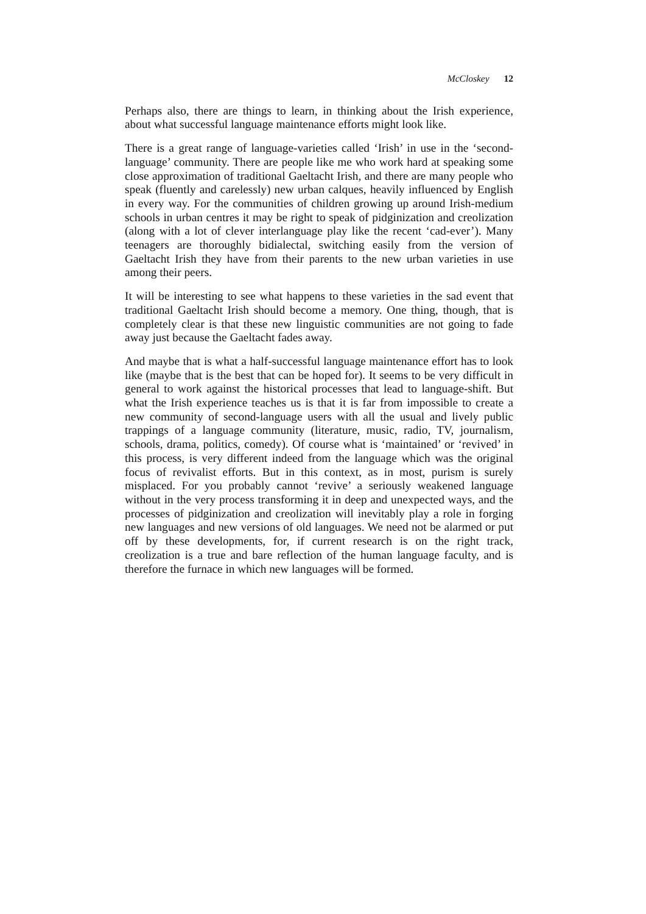McCloskey 12
Perhaps also, there are things to learn, in thinking about the Irish experience, about what successful language maintenance efforts might look like.
There is a great range of language-varieties called ‘Irish’ in use in the ‘second-language’ community. There are people like me who work hard at speaking some close approximation of traditional Gaeltacht Irish, and there are many people who speak (fluently and carelessly) new urban calques, heavily influenced by English in every way. For the communities of children growing up around Irish-medium schools in urban centres it may be right to speak of pidginization and creolization (along with a lot of clever interlanguage play like the recent ‘cad-ever’). Many teenagers are thoroughly bidialectal, switching easily from the version of Gaeltacht Irish they have from their parents to the new urban varieties in use among their peers.
It will be interesting to see what happens to these varieties in the sad event that traditional Gaeltacht Irish should become a memory. One thing, though, that is completely clear is that these new linguistic communities are not going to fade away just because the Gaeltacht fades away.
And maybe that is what a half-successful language maintenance effort has to look like (maybe that is the best that can be hoped for). It seems to be very difficult in general to work against the historical processes that lead to language-shift. But what the Irish experience teaches us is that it is far from impossible to create a new community of second-language users with all the usual and lively public trappings of a language community (literature, music, radio, TV, journalism, schools, drama, politics, comedy). Of course what is ‘maintained’ or ‘revived’ in this process, is very different indeed from the language which was the original focus of revivalist efforts. But in this context, as in most, purism is surely misplaced. For you probably cannot ‘revive’ a seriously weakened language without in the very process transforming it in deep and unexpected ways, and the processes of pidginization and creolization will inevitably play a role in forging new languages and new versions of old languages. We need not be alarmed or put off by these developments, for, if current research is on the right track, creolization is a true and bare reflection of the human language faculty, and is therefore the furnace in which new languages will be formed.